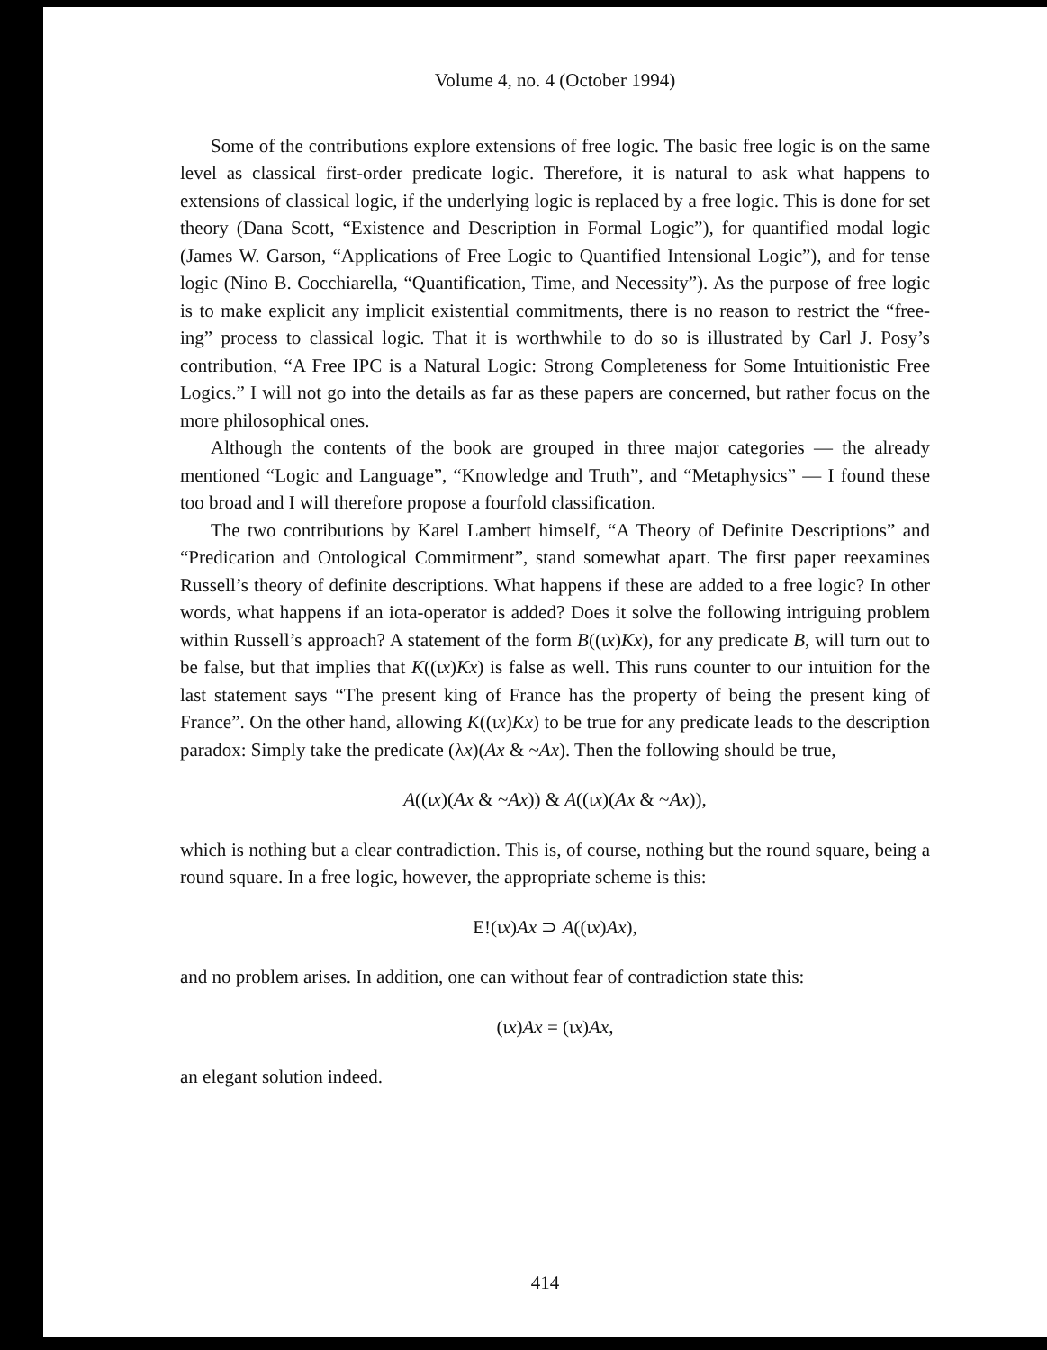Volume 4, no. 4 (October 1994)
Some of the contributions explore extensions of free logic. The basic free logic is on the same level as classical first-order predicate logic. Therefore, it is natural to ask what happens to extensions of classical logic, if the underlying logic is replaced by a free logic. This is done for set theory (Dana Scott, “Existence and Description in Formal Logic”), for quantified modal logic (James W. Garson, “Applications of Free Logic to Quantified Intensional Logic”), and for tense logic (Nino B. Cocchiarella, “Quantification, Time, and Necessity”). As the purpose of free logic is to make explicit any implicit existential commitments, there is no reason to restrict the “free-ing” process to classical logic. That it is worthwhile to do so is illustrated by Carl J. Posy’s contribution, “A Free IPC is a Natural Logic: Strong Completeness for Some Intuitionistic Free Logics.” I will not go into the details as far as these papers are concerned, but rather focus on the more philosophical ones.
Although the contents of the book are grouped in three major categories — the already mentioned “Logic and Language”, “Knowledge and Truth”, and “Metaphysics” — I found these too broad and I will therefore propose a fourfold classification.
The two contributions by Karel Lambert himself, “A Theory of Definite Descriptions” and “Predication and Ontological Commitment”, stand somewhat apart. The first paper reexamines Russell’s theory of definite descriptions. What happens if these are added to a free logic? In other words, what happens if an iota-operator is added? Does it solve the following intriguing problem within Russell’s approach? A statement of the form B((ιx)Kx), for any predicate B, will turn out to be false, but that implies that K((ιx)Kx) is false as well. This runs counter to our intuition for the last statement says “The present king of France has the property of being the present king of France”. On the other hand, allowing K((ιx)Kx) to be true for any predicate leads to the description paradox: Simply take the predicate (λx)(Ax & ~Ax). Then the following should be true,
A((ιx)(Ax & ~Ax)) & A((ιx)(Ax & ~Ax)),
which is nothing but a clear contradiction. This is, of course, nothing but the round square, being a round square. In a free logic, however, the appropriate scheme is this:
E!(ιx)Ax ⊃ A((ιx)Ax),
and no problem arises. In addition, one can without fear of contradiction state this:
(ιx)Ax = (ιx)Ax,
an elegant solution indeed.
414